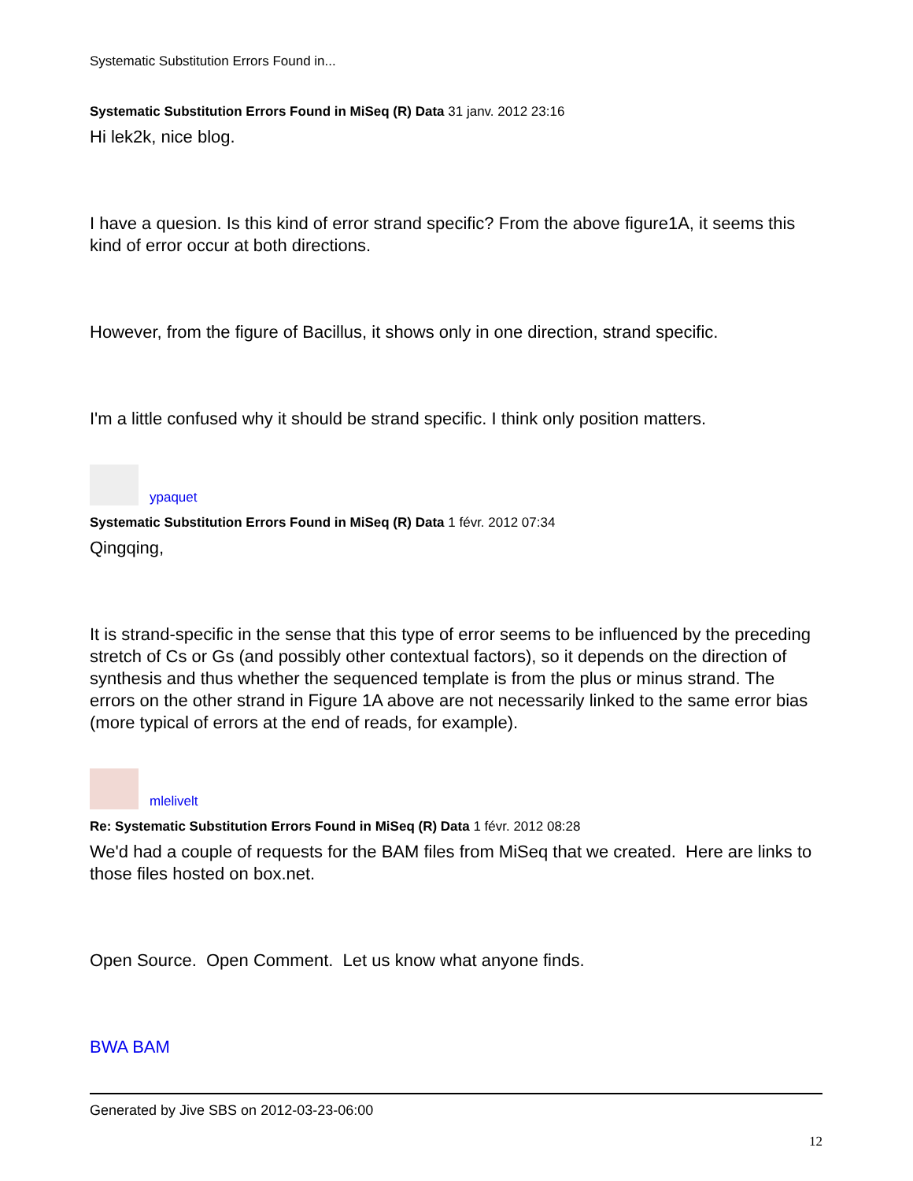Systematic Substitution Errors Found in...
Systematic Substitution Errors Found in MiSeq (R) Data 31 janv. 2012 23:16
Hi lek2k, nice blog.
I have a quesion. Is this kind of error strand specific? From the above figure1A, it seems this kind of error occur at both directions.
However, from the figure of Bacillus, it shows only in one direction, strand specific.
I'm a little confused why it should be strand specific. I think only position matters.
ypaquet
Systematic Substitution Errors Found in MiSeq (R) Data 1 févr. 2012 07:34
Qingqing,
It is strand-specific in the sense that this type of error seems to be influenced by the preceding stretch of Cs or Gs (and possibly other contextual factors), so it depends on the direction of synthesis and thus whether the sequenced template is from the plus or minus strand. The errors on the other strand in Figure 1A above are not necessarily linked to the same error bias (more typical of errors at the end of reads, for example).
mlelivelt
Re: Systematic Substitution Errors Found in MiSeq (R) Data 1 févr. 2012 08:28
We'd had a couple of requests for the BAM files from MiSeq that we created. Here are links to those files hosted on box.net.
Open Source. Open Comment. Let us know what anyone finds.
BWA BAM
Generated by Jive SBS on 2012-03-23-06:00
12